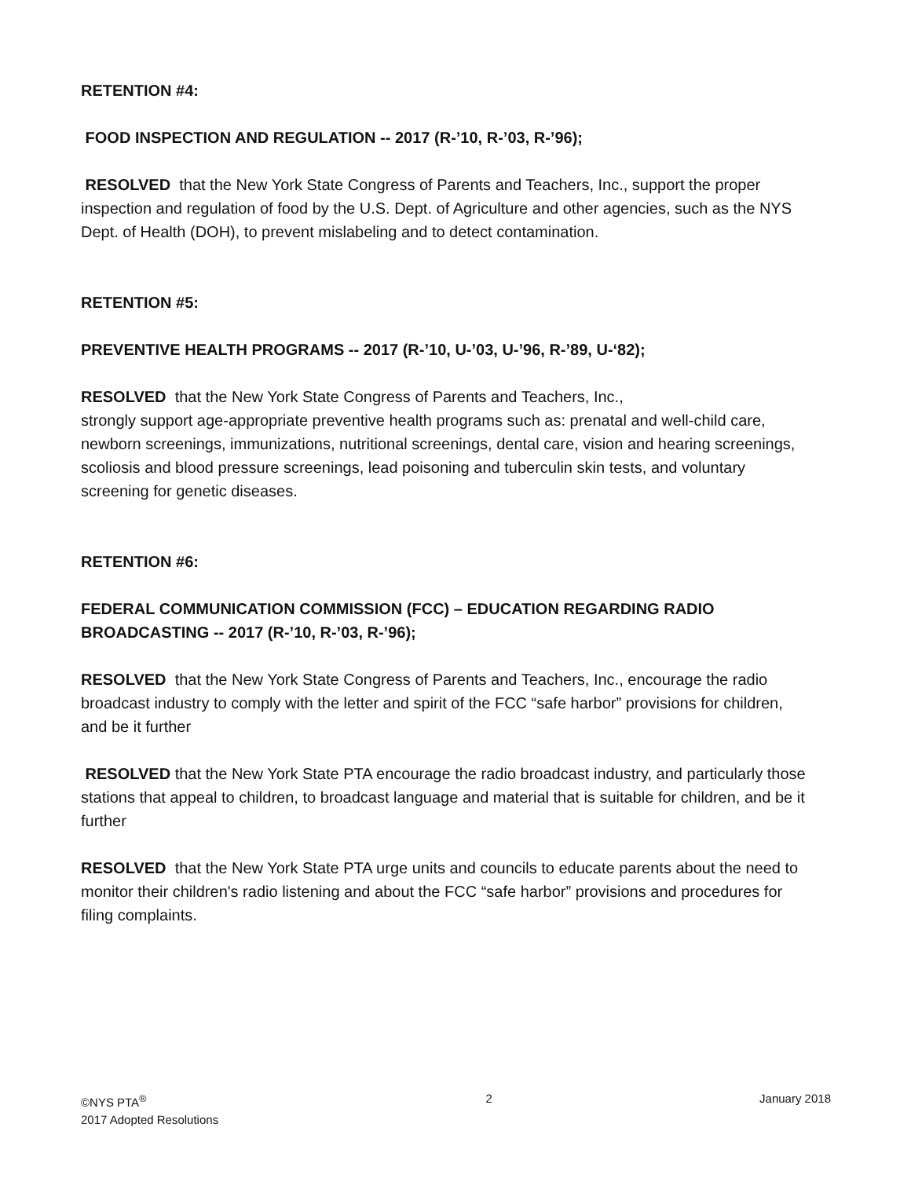RETENTION #4:
FOOD INSPECTION AND REGULATION -- 2017 (R-’10, R-’03, R-’96);
RESOLVED that the New York State Congress of Parents and Teachers, Inc., support the proper inspection and regulation of food by the U.S. Dept. of Agriculture and other agencies, such as the NYS Dept. of Health (DOH), to prevent mislabeling and to detect contamination.
RETENTION #5:
PREVENTIVE HEALTH PROGRAMS -- 2017 (R-’10, U-’03, U-’96, R-’89, U-‘82);
RESOLVED that the New York State Congress of Parents and Teachers, Inc.,
strongly support age-appropriate preventive health programs such as: prenatal and well-child care, newborn screenings, immunizations, nutritional screenings, dental care, vision and hearing screenings, scoliosis and blood pressure screenings, lead poisoning and tuberculin skin tests, and voluntary screening for genetic diseases.
RETENTION #6:
FEDERAL COMMUNICATION COMMISSION (FCC) – EDUCATION REGARDING RADIO BROADCASTING -- 2017 (R-’10, R-’03, R-’96);
RESOLVED that the New York State Congress of Parents and Teachers, Inc., encourage the radio broadcast industry to comply with the letter and spirit of the FCC “safe harbor” provisions for children, and be it further
RESOLVED that the New York State PTA encourage the radio broadcast industry, and particularly those stations that appeal to children, to broadcast language and material that is suitable for children, and be it further
RESOLVED that the New York State PTA urge units and councils to educate parents about the need to monitor their children's radio listening and about the FCC “safe harbor” provisions and procedures for filing complaints.
©NYS PTA<sup>®</sup>
2017 Adopted Resolutions
2 January 2018